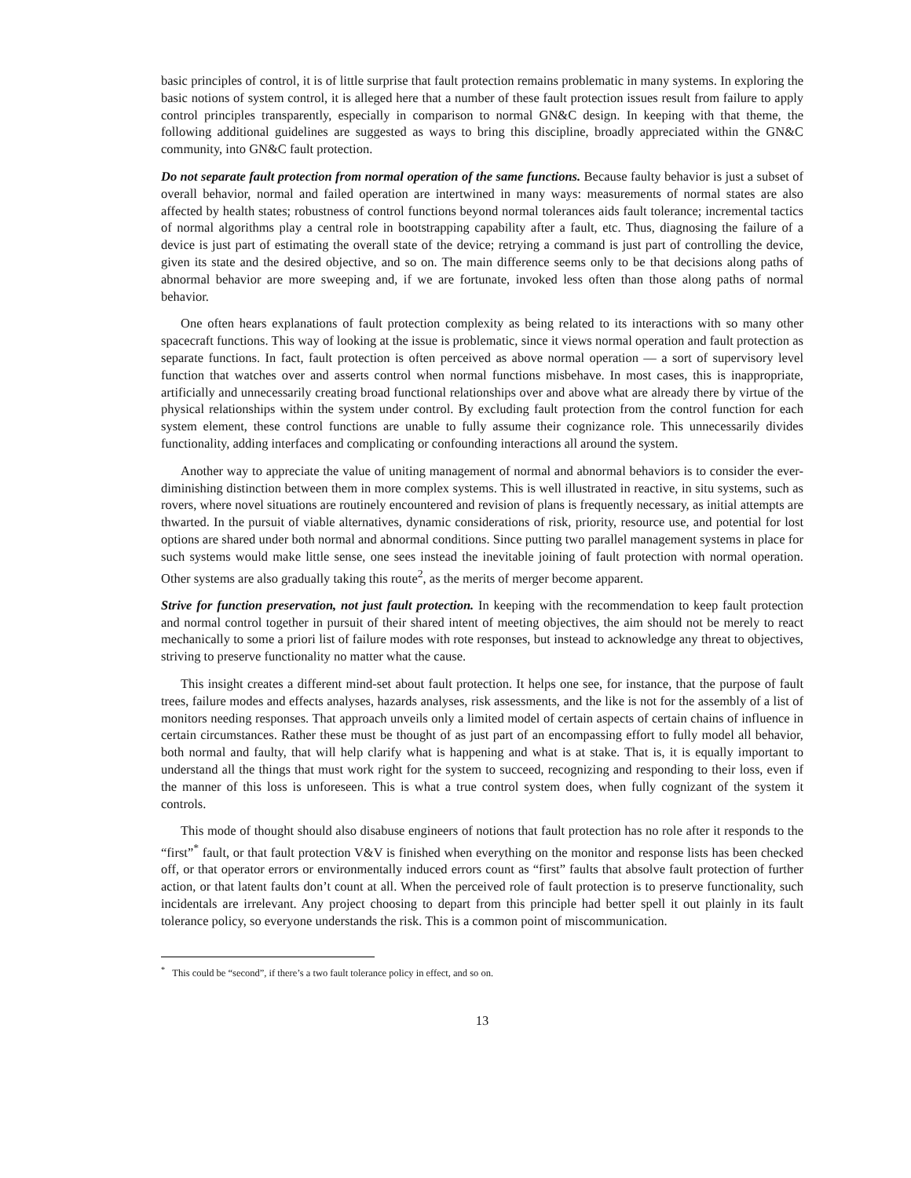basic principles of control, it is of little surprise that fault protection remains problematic in many systems. In exploring the basic notions of system control, it is alleged here that a number of these fault protection issues result from failure to apply control principles transparently, especially in comparison to normal GN&C design. In keeping with that theme, the following additional guidelines are suggested as ways to bring this discipline, broadly appreciated within the GN&C community, into GN&C fault protection.
Do not separate fault protection from normal operation of the same functions. Because faulty behavior is just a subset of overall behavior, normal and failed operation are intertwined in many ways: measurements of normal states are also affected by health states; robustness of control functions beyond normal tolerances aids fault tolerance; incremental tactics of normal algorithms play a central role in bootstrapping capability after a fault, etc. Thus, diagnosing the failure of a device is just part of estimating the overall state of the device; retrying a command is just part of controlling the device, given its state and the desired objective, and so on. The main difference seems only to be that decisions along paths of abnormal behavior are more sweeping and, if we are fortunate, invoked less often than those along paths of normal behavior.
One often hears explanations of fault protection complexity as being related to its interactions with so many other spacecraft functions. This way of looking at the issue is problematic, since it views normal operation and fault protection as separate functions. In fact, fault protection is often perceived as above normal operation — a sort of supervisory level function that watches over and asserts control when normal functions misbehave. In most cases, this is inappropriate, artificially and unnecessarily creating broad functional relationships over and above what are already there by virtue of the physical relationships within the system under control. By excluding fault protection from the control function for each system element, these control functions are unable to fully assume their cognizance role. This unnecessarily divides functionality, adding interfaces and complicating or confounding interactions all around the system.
Another way to appreciate the value of uniting management of normal and abnormal behaviors is to consider the ever-diminishing distinction between them in more complex systems. This is well illustrated in reactive, in situ systems, such as rovers, where novel situations are routinely encountered and revision of plans is frequently necessary, as initial attempts are thwarted. In the pursuit of viable alternatives, dynamic considerations of risk, priority, resource use, and potential for lost options are shared under both normal and abnormal conditions. Since putting two parallel management systems in place for such systems would make little sense, one sees instead the inevitable joining of fault protection with normal operation. Other systems are also gradually taking this route<sup>2</sup>, as the merits of merger become apparent.
Strive for function preservation, not just fault protection. In keeping with the recommendation to keep fault protection and normal control together in pursuit of their shared intent of meeting objectives, the aim should not be merely to react mechanically to some a priori list of failure modes with rote responses, but instead to acknowledge any threat to objectives, striving to preserve functionality no matter what the cause.
This insight creates a different mind-set about fault protection. It helps one see, for instance, that the purpose of fault trees, failure modes and effects analyses, hazards analyses, risk assessments, and the like is not for the assembly of a list of monitors needing responses. That approach unveils only a limited model of certain aspects of certain chains of influence in certain circumstances. Rather these must be thought of as just part of an encompassing effort to fully model all behavior, both normal and faulty, that will help clarify what is happening and what is at stake. That is, it is equally important to understand all the things that must work right for the system to succeed, recognizing and responding to their loss, even if the manner of this loss is unforeseen. This is what a true control system does, when fully cognizant of the system it controls.
This mode of thought should also disabuse engineers of notions that fault protection has no role after it responds to the “first”<sup>*</sup> fault, or that fault protection V&V is finished when everything on the monitor and response lists has been checked off, or that operator errors or environmentally induced errors count as “first” faults that absolve fault protection of further action, or that latent faults don’t count at all. When the perceived role of fault protection is to preserve functionality, such incidentals are irrelevant. Any project choosing to depart from this principle had better spell it out plainly in its fault tolerance policy, so everyone understands the risk. This is a common point of miscommunication.
<sup>*</sup> This could be “second”, if there’s a two fault tolerance policy in effect, and so on.
13